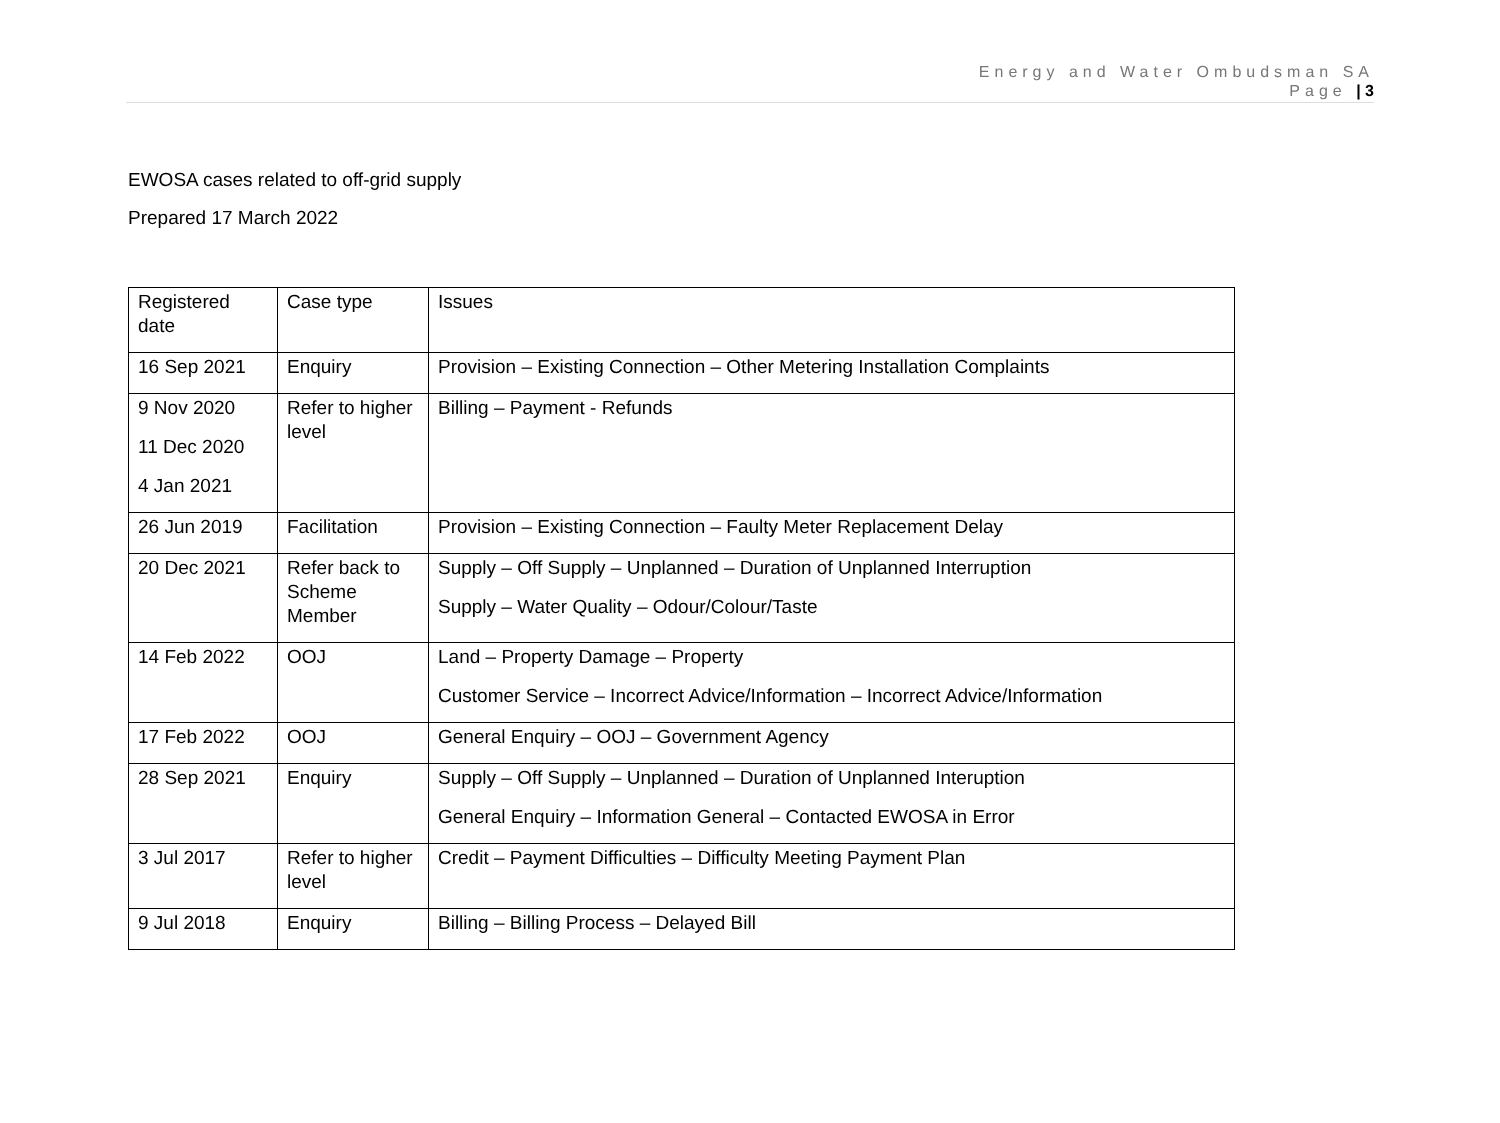Energy and Water Ombudsman SA
Page | 3
EWOSA cases related to off-grid supply
Prepared 17 March 2022
| Registered date | Case type | Issues |
| 16 Sep 2021 | Enquiry | Provision – Existing Connection – Other Metering Installation Complaints |
| 9 Nov 2020 11 Dec 2020 4 Jan 2021 | Refer to higher level | Billing – Payment - Refunds |
| 26 Jun 2019 | Facilitation | Provision – Existing Connection – Faulty Meter Replacement Delay |
| 20 Dec 2021 | Refer back to Scheme Member | Supply – Off Supply – Unplanned – Duration of Unplanned Interruption Supply – Water Quality – Odour/Colour/Taste |
| 14 Feb 2022 | OOJ | Land – Property Damage – Property Customer Service – Incorrect Advice/Information – Incorrect Advice/Information |
| 17 Feb 2022 | OOJ | General Enquiry – OOJ – Government Agency |
| 28 Sep 2021 | Enquiry | Supply – Off Supply – Unplanned – Duration of Unplanned Interuption General Enquiry – Information General – Contacted EWOSA in Error |
| 3 Jul 2017 | Refer to higher level | Credit – Payment Difficulties – Difficulty Meeting Payment Plan |
| 9 Jul 2018 | Enquiry | Billing – Billing Process – Delayed Bill |